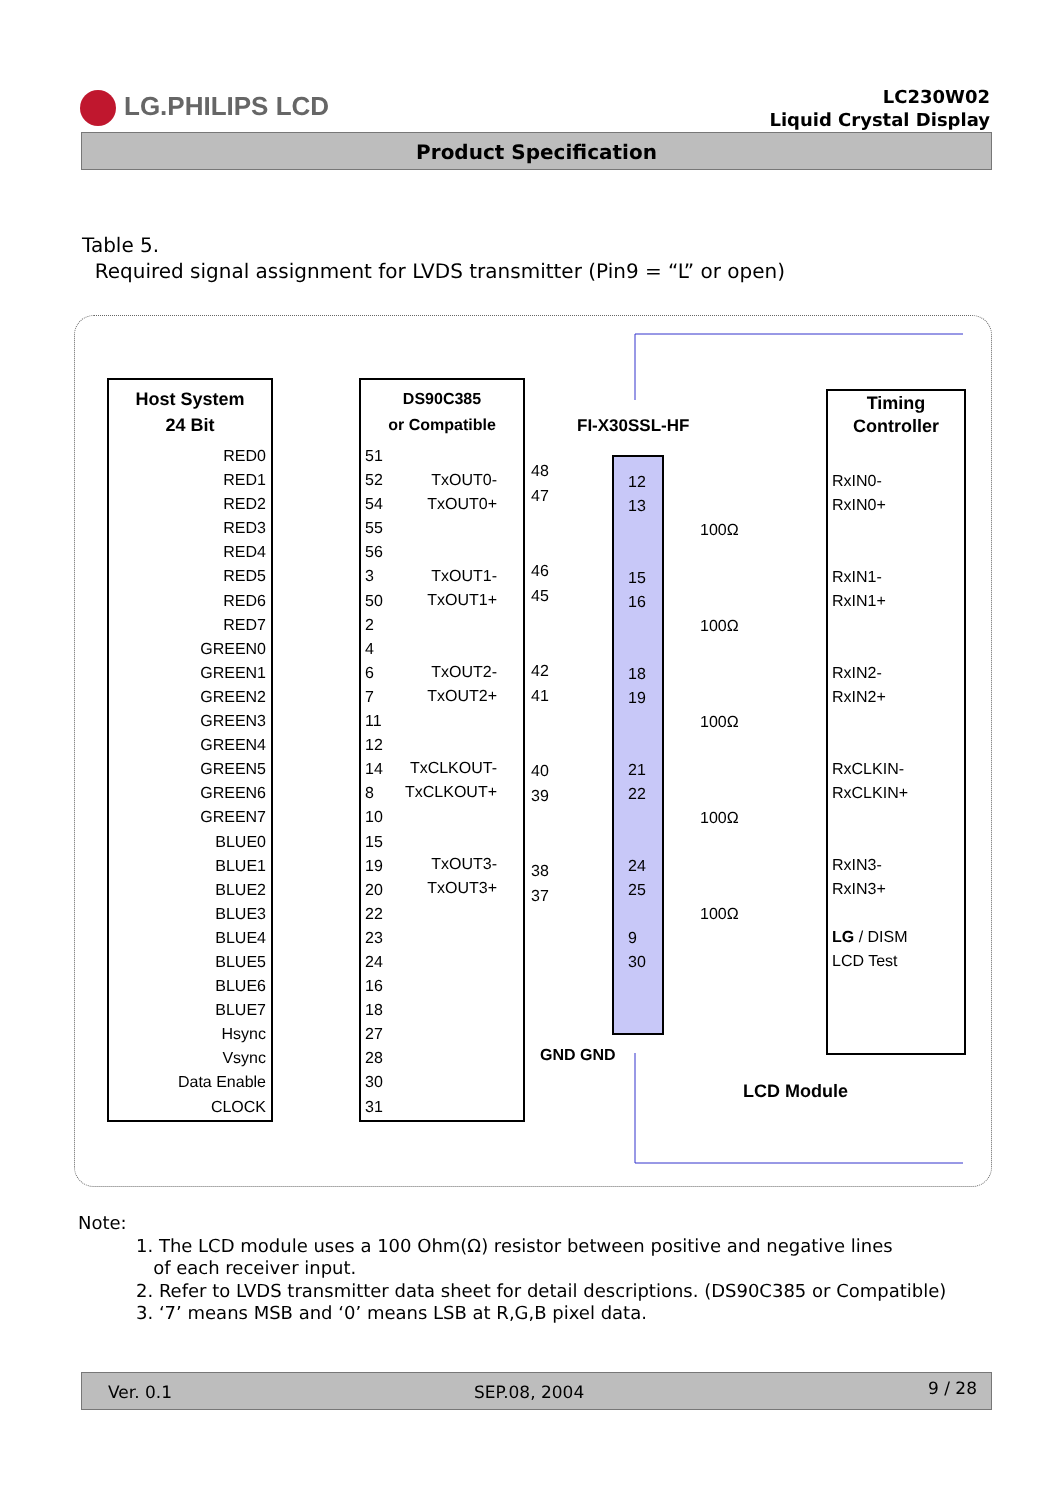LG.PHILIPS LCD
LC230W02
Liquid Crystal Display
Product Specification
Table 5.
Required signal assignment for LVDS transmitter (Pin9 = “L” or open)
Host System
24 Bit
RED0
RED1
RED2
RED3
RED4
RED5
RED6
RED7
GREEN0
GREEN1
GREEN2
GREEN3
GREEN4
GREEN5
GREEN6
GREEN7
BLUE0
BLUE1
BLUE2
BLUE3
BLUE4
BLUE5
BLUE6
BLUE7
Hsync
Vsync
Data Enable
CLOCK
DS90C385
or Compatible
51
52
54
55
56
3
50
2
4
6
7
11
12
14
8
10
15
19
20
22
23
24
16
18
27
28
30
31
TxOUT0-
TxOUT0+
TxOUT1-
TxOUT1+
TxOUT2-
TxOUT2+
TxCLKOUT-
TxCLKOUT+
TxOUT3-
TxOUT3+
FI-X30SSL-HF
48
47
46
45
42
41
40
39
38
37
12
13
15
16
18
19
21
22
24
25
9
30
100Ω
100Ω
100Ω
100Ω
100Ω
GND GND
Timing
Controller
RxIN0-
RxIN0+
RxIN1-
RxIN1+
RxIN2-
RxIN2+
RxCLKIN-
RxCLKIN+
RxIN3-
RxIN3+
LG / DISM
LCD Test
LCD Module
Note:
1. The LCD module uses a 100 Ohm(Ω) resistor between positive and negative lines
of each receiver input.
2. Refer to LVDS transmitter data sheet for detail descriptions. (DS90C385 or Compatible)
3. ‘7’ means MSB and ‘0’ means LSB at R,G,B pixel data.
Ver. 0.1 SEP.08, 2004 9 / 28